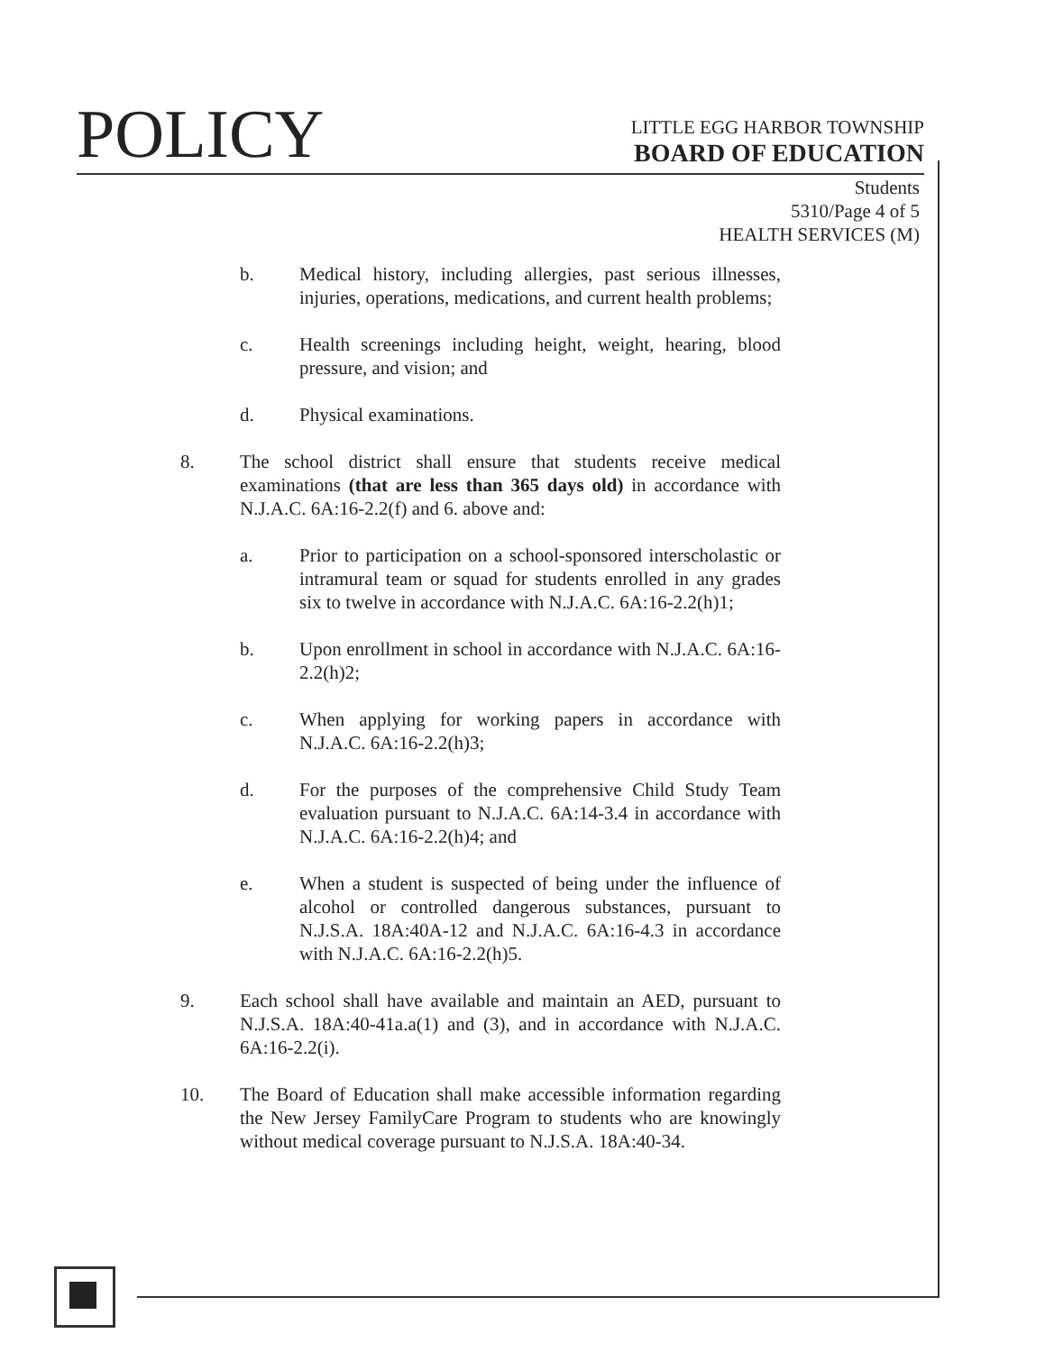POLICY
LITTLE EGG HARBOR TOWNSHIP
BOARD OF EDUCATION
Students
5310/Page 4 of 5
HEALTH SERVICES (M)
b. Medical history, including allergies, past serious illnesses, injuries, operations, medications, and current health problems;
c. Health screenings including height, weight, hearing, blood pressure, and vision; and
d. Physical examinations.
8. The school district shall ensure that students receive medical examinations (that are less than 365 days old) in accordance with N.J.A.C. 6A:16-2.2(f) and 6. above and:
a. Prior to participation on a school-sponsored interscholastic or intramural team or squad for students enrolled in any grades six to twelve in accordance with N.J.A.C. 6A:16-2.2(h)1;
b. Upon enrollment in school in accordance with N.J.A.C. 6A:16-2.2(h)2;
c. When applying for working papers in accordance with N.J.A.C. 6A:16-2.2(h)3;
d. For the purposes of the comprehensive Child Study Team evaluation pursuant to N.J.A.C. 6A:14-3.4 in accordance with N.J.A.C. 6A:16-2.2(h)4; and
e. When a student is suspected of being under the influence of alcohol or controlled dangerous substances, pursuant to N.J.S.A. 18A:40A-12 and N.J.A.C. 6A:16-4.3 in accordance with N.J.A.C. 6A:16-2.2(h)5.
9. Each school shall have available and maintain an AED, pursuant to N.J.S.A. 18A:40-41a.a(1) and (3), and in accordance with N.J.A.C. 6A:16-2.2(i).
10. The Board of Education shall make accessible information regarding the New Jersey FamilyCare Program to students who are knowingly without medical coverage pursuant to N.J.S.A. 18A:40-34.